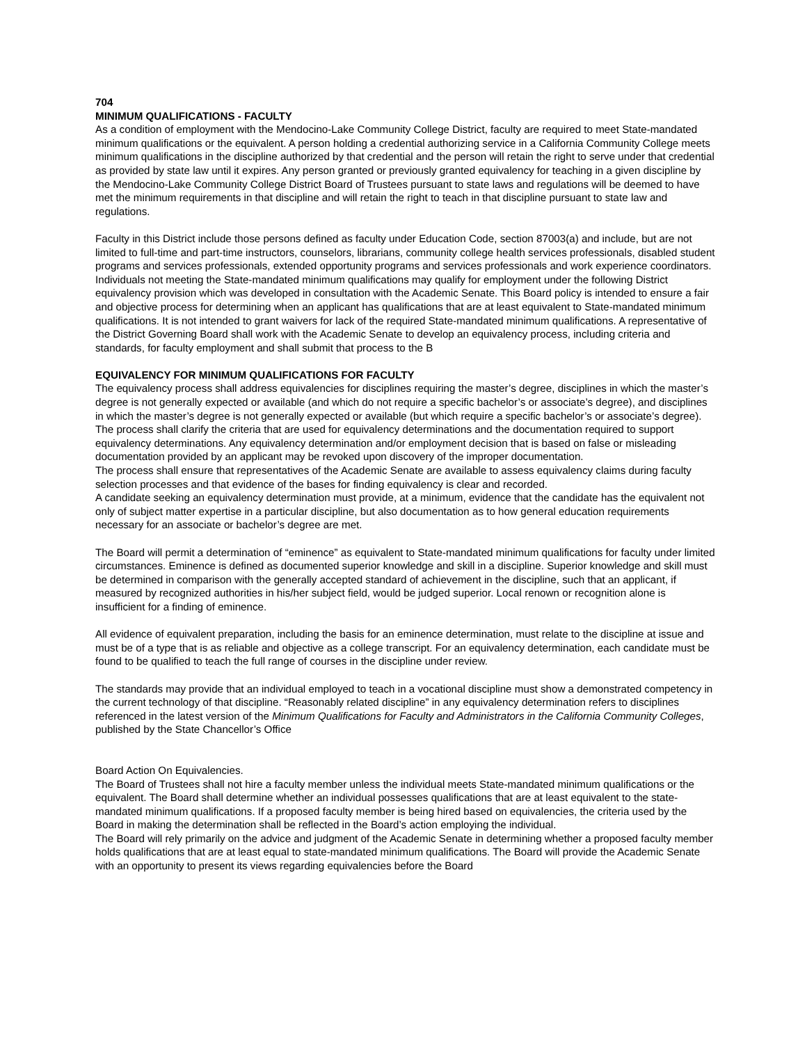704
MINIMUM QUALIFICATIONS - FACULTY
As a condition of employment with the Mendocino-Lake Community College District, faculty are required to meet State-mandated minimum qualifications or the equivalent. A person holding a credential authorizing service in a California Community College meets minimum qualifications in the discipline authorized by that credential and the person will retain the right to serve under that credential as provided by state law until it expires. Any person granted or previously granted equivalency for teaching in a given discipline by the Mendocino-Lake Community College District Board of Trustees pursuant to state laws and regulations will be deemed to have met the minimum requirements in that discipline and will retain the right to teach in that discipline pursuant to state law and regulations.
Faculty in this District include those persons defined as faculty under Education Code, section 87003(a) and include, but are not limited to full-time and part-time instructors, counselors, librarians, community college health services professionals, disabled student programs and services professionals, extended opportunity programs and services professionals and work experience coordinators. Individuals not meeting the State-mandated minimum qualifications may qualify for employment under the following District equivalency provision which was developed in consultation with the Academic Senate. This Board policy is intended to ensure a fair and objective process for determining when an applicant has qualifications that are at least equivalent to State-mandated minimum qualifications. It is not intended to grant waivers for lack of the required State-mandated minimum qualifications. A representative of the District Governing Board shall work with the Academic Senate to develop an equivalency process, including criteria and standards, for faculty employment and shall submit that process to the B
EQUIVALENCY FOR MINIMUM QUALIFICATIONS FOR FACULTY
The equivalency process shall address equivalencies for disciplines requiring the master’s degree, disciplines in which the master’s degree is not generally expected or available (and which do not require a specific bachelor’s or associate’s degree), and disciplines in which the master’s degree is not generally expected or available (but which require a specific bachelor’s or associate’s degree). The process shall clarify the criteria that are used for equivalency determinations and the documentation required to support equivalency determinations. Any equivalency determination and/or employment decision that is based on false or misleading documentation provided by an applicant may be revoked upon discovery of the improper documentation.
The process shall ensure that representatives of the Academic Senate are available to assess equivalency claims during faculty selection processes and that evidence of the bases for finding equivalency is clear and recorded.
A candidate seeking an equivalency determination must provide, at a minimum, evidence that the candidate has the equivalent not only of subject matter expertise in a particular discipline, but also documentation as to how general education requirements necessary for an associate or bachelor’s degree are met.
The Board will permit a determination of “eminence” as equivalent to State-mandated minimum qualifications for faculty under limited circumstances. Eminence is defined as documented superior knowledge and skill in a discipline. Superior knowledge and skill must be determined in comparison with the generally accepted standard of achievement in the discipline, such that an applicant, if measured by recognized authorities in his/her subject field, would be judged superior. Local renown or recognition alone is insufficient for a finding of eminence.
All evidence of equivalent preparation, including the basis for an eminence determination, must relate to the discipline at issue and must be of a type that is as reliable and objective as a college transcript. For an equivalency determination, each candidate must be found to be qualified to teach the full range of courses in the discipline under review.
The standards may provide that an individual employed to teach in a vocational discipline must show a demonstrated competency in the current technology of that discipline. “Reasonably related discipline” in any equivalency determination refers to disciplines referenced in the latest version of the Minimum Qualifications for Faculty and Administrators in the California Community Colleges, published by the State Chancellor’s Office
Board Action On Equivalencies.
The Board of Trustees shall not hire a faculty member unless the individual meets State-mandated minimum qualifications or the equivalent. The Board shall determine whether an individual possesses qualifications that are at least equivalent to the state-mandated minimum qualifications. If a proposed faculty member is being hired based on equivalencies, the criteria used by the Board in making the determination shall be reflected in the Board’s action employing the individual.
The Board will rely primarily on the advice and judgment of the Academic Senate in determining whether a proposed faculty member holds qualifications that are at least equal to state-mandated minimum qualifications. The Board will provide the Academic Senate with an opportunity to present its views regarding equivalencies before the Board